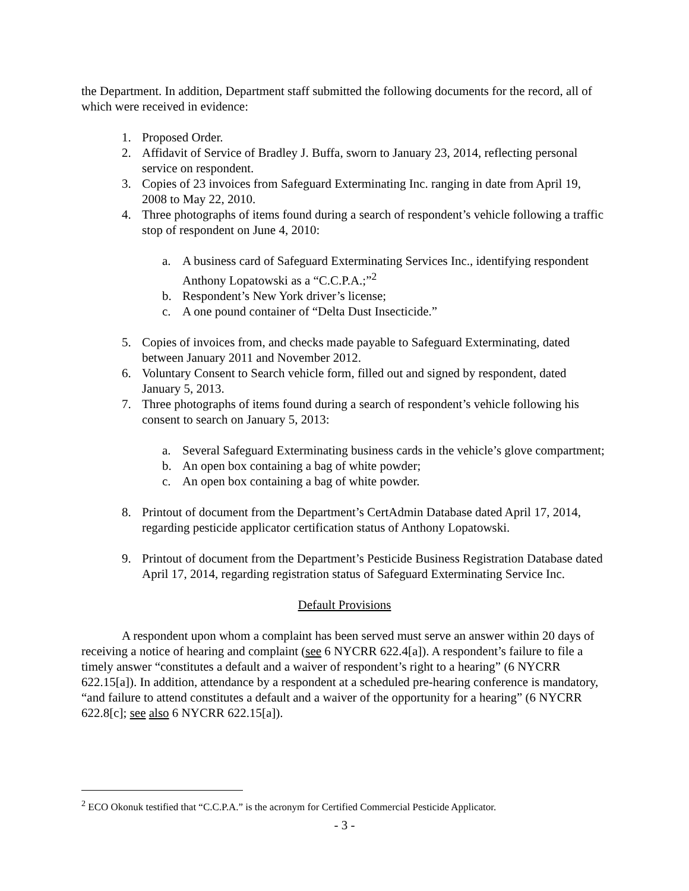the Department. In addition, Department staff submitted the following documents for the record, all of which were received in evidence:
1. Proposed Order.
2. Affidavit of Service of Bradley J. Buffa, sworn to January 23, 2014, reflecting personal service on respondent.
3. Copies of 23 invoices from Safeguard Exterminating Inc. ranging in date from April 19, 2008 to May 22, 2010.
4. Three photographs of items found during a search of respondent’s vehicle following a traffic stop of respondent on June 4, 2010:
a. A business card of Safeguard Exterminating Services Inc., identifying respondent Anthony Lopatowski as a “C.C.P.A.;”<sup>2</sup>
b. Respondent’s New York driver’s license;
c. A one pound container of “Delta Dust Insecticide.”
5. Copies of invoices from, and checks made payable to Safeguard Exterminating, dated between January 2011 and November 2012.
6. Voluntary Consent to Search vehicle form, filled out and signed by respondent, dated January 5, 2013.
7. Three photographs of items found during a search of respondent’s vehicle following his consent to search on January 5, 2013:
a. Several Safeguard Exterminating business cards in the vehicle’s glove compartment;
b. An open box containing a bag of white powder;
c. An open box containing a bag of white powder.
8. Printout of document from the Department’s CertAdmin Database dated April 17, 2014, regarding pesticide applicator certification status of Anthony Lopatowski.
9. Printout of document from the Department’s Pesticide Business Registration Database dated April 17, 2014, regarding registration status of Safeguard Exterminating Service Inc.
Default Provisions
A respondent upon whom a complaint has been served must serve an answer within 20 days of receiving a notice of hearing and complaint (see 6 NYCRR 622.4[a]). A respondent’s failure to file a timely answer “constitutes a default and a waiver of respondent’s right to a hearing” (6 NYCRR 622.15[a]). In addition, attendance by a respondent at a scheduled pre-hearing conference is mandatory, “and failure to attend constitutes a default and a waiver of the opportunity for a hearing” (6 NYCRR 622.8[c]; see also 6 NYCRR 622.15[a]).
<sup>2</sup> ECO Okonuk testified that “C.C.P.A.” is the acronym for Certified Commercial Pesticide Applicator.
- 3 -